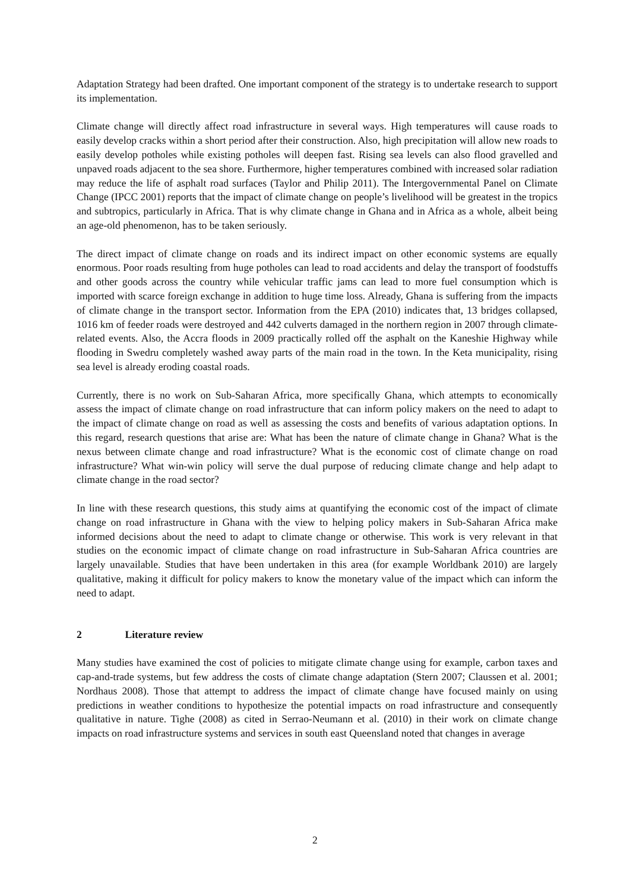Adaptation Strategy had been drafted. One important component of the strategy is to undertake research to support its implementation.
Climate change will directly affect road infrastructure in several ways. High temperatures will cause roads to easily develop cracks within a short period after their construction. Also, high precipitation will allow new roads to easily develop potholes while existing potholes will deepen fast. Rising sea levels can also flood gravelled and unpaved roads adjacent to the sea shore. Furthermore, higher temperatures combined with increased solar radiation may reduce the life of asphalt road surfaces (Taylor and Philip 2011). The Intergovernmental Panel on Climate Change (IPCC 2001) reports that the impact of climate change on people’s livelihood will be greatest in the tropics and subtropics, particularly in Africa. That is why climate change in Ghana and in Africa as a whole, albeit being an age-old phenomenon, has to be taken seriously.
The direct impact of climate change on roads and its indirect impact on other economic systems are equally enormous. Poor roads resulting from huge potholes can lead to road accidents and delay the transport of foodstuffs and other goods across the country while vehicular traffic jams can lead to more fuel consumption which is imported with scarce foreign exchange in addition to huge time loss. Already, Ghana is suffering from the impacts of climate change in the transport sector. Information from the EPA (2010) indicates that, 13 bridges collapsed, 1016 km of feeder roads were destroyed and 442 culverts damaged in the northern region in 2007 through climate-related events. Also, the Accra floods in 2009 practically rolled off the asphalt on the Kaneshie Highway while flooding in Swedru completely washed away parts of the main road in the town. In the Keta municipality, rising sea level is already eroding coastal roads.
Currently, there is no work on Sub-Saharan Africa, more specifically Ghana, which attempts to economically assess the impact of climate change on road infrastructure that can inform policy makers on the need to adapt to the impact of climate change on road as well as assessing the costs and benefits of various adaptation options. In this regard, research questions that arise are: What has been the nature of climate change in Ghana? What is the nexus between climate change and road infrastructure? What is the economic cost of climate change on road infrastructure? What win-win policy will serve the dual purpose of reducing climate change and help adapt to climate change in the road sector?
In line with these research questions, this study aims at quantifying the economic cost of the impact of climate change on road infrastructure in Ghana with the view to helping policy makers in Sub-Saharan Africa make informed decisions about the need to adapt to climate change or otherwise. This work is very relevant in that studies on the economic impact of climate change on road infrastructure in Sub-Saharan Africa countries are largely unavailable. Studies that have been undertaken in this area (for example Worldbank 2010) are largely qualitative, making it difficult for policy makers to know the monetary value of the impact which can inform the need to adapt.
2 Literature review
Many studies have examined the cost of policies to mitigate climate change using for example, carbon taxes and cap-and-trade systems, but few address the costs of climate change adaptation (Stern 2007; Claussen et al. 2001; Nordhaus 2008). Those that attempt to address the impact of climate change have focused mainly on using predictions in weather conditions to hypothesize the potential impacts on road infrastructure and consequently qualitative in nature. Tighe (2008) as cited in Serrao-Neumann et al. (2010) in their work on climate change impacts on road infrastructure systems and services in south east Queensland noted that changes in average
2